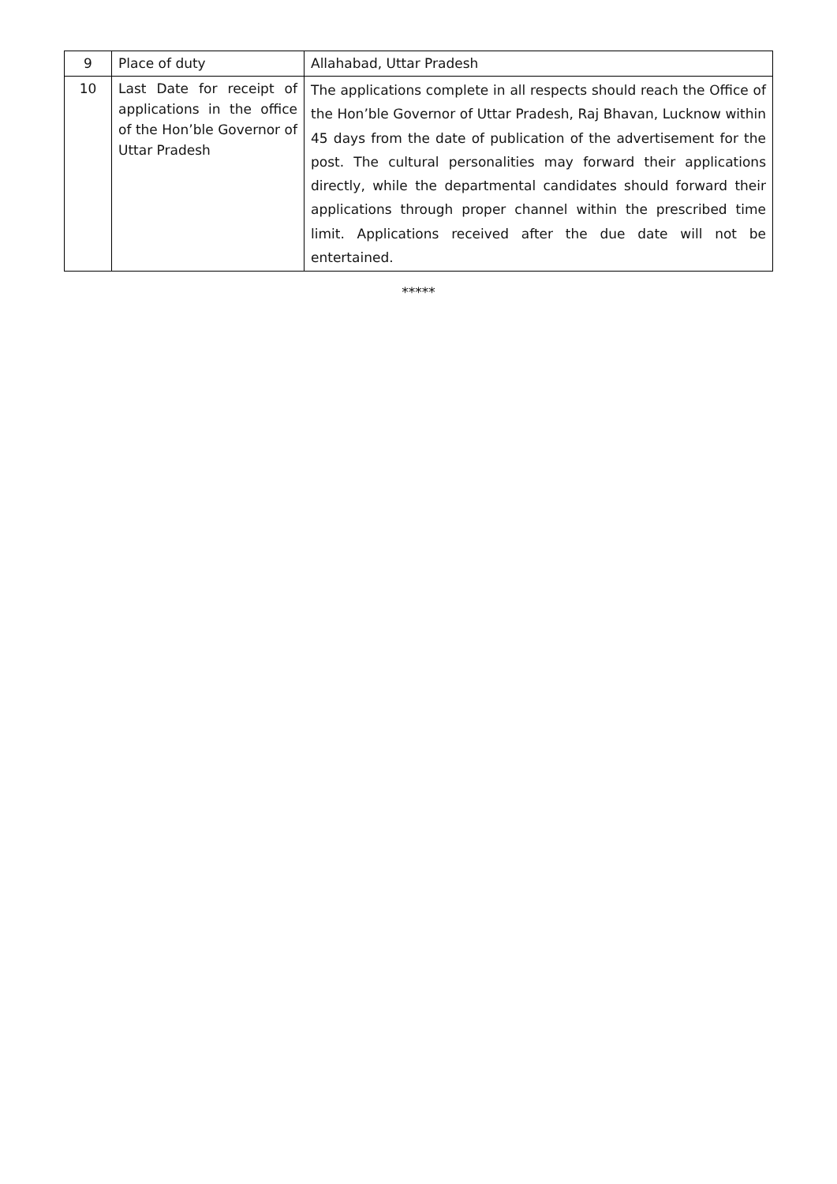| 9 | Place of duty | Allahabad, Uttar Pradesh |
| 10 | Last Date for receipt of applications in the office of the Hon’ble Governor of Uttar Pradesh | The applications complete in all respects should reach the Office of the Hon’ble Governor of Uttar Pradesh, Raj Bhavan, Lucknow within 45 days from the date of publication of the advertisement for the post. The cultural personalities may forward their applications directly, while the departmental candidates should forward their applications through proper channel within the prescribed time limit. Applications received after the due date will not be entertained. |
*****